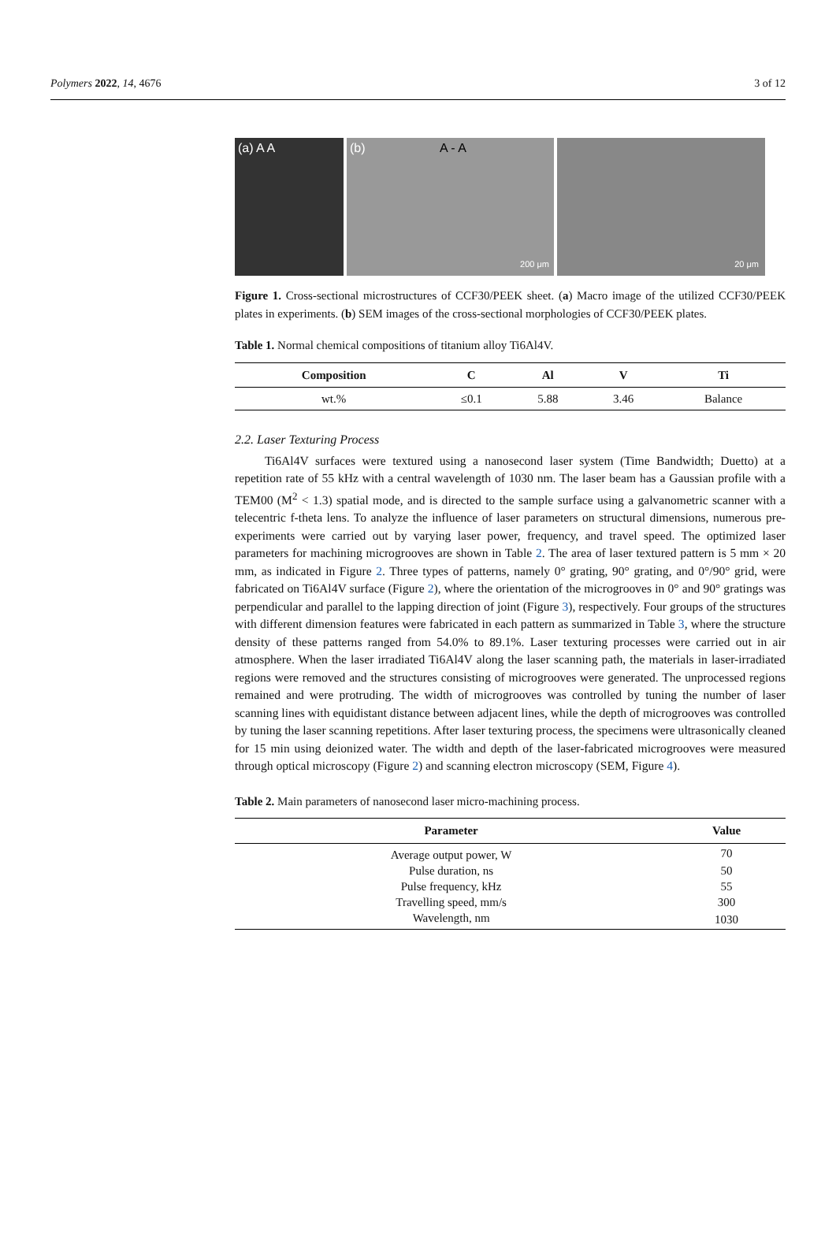Polymers 2022, 14, 4676 3 of 12
(a) A A (b) A - A
200 μm
20 μm
Figure 1. Cross-sectional microstructures of CCF30/PEEK sheet. (a) Macro image of the utilized CCF30/PEEK plates in experiments. (b) SEM images of the cross-sectional morphologies of CCF30/PEEK plates.
Table 1. Normal chemical compositions of titanium alloy Ti6Al4V.
| Composition | C | Al | V | Ti |
| --- | --- | --- | --- | --- |
| wt.% | ≤0.1 | 5.88 | 3.46 | Balance |
2.2. Laser Texturing Process
Ti6Al4V surfaces were textured using a nanosecond laser system (Time Bandwidth; Duetto) at a repetition rate of 55 kHz with a central wavelength of 1030 nm. The laser beam has a Gaussian profile with a TEM00 (M<sup>2</sup> < 1.3) spatial mode, and is directed to the sample surface using a galvanometric scanner with a telecentric f-theta lens. To analyze the influence of laser parameters on structural dimensions, numerous pre-experiments were carried out by varying laser power, frequency, and travel speed. The optimized laser parameters for machining microgrooves are shown in Table 2. The area of laser textured pattern is 5 mm × 20 mm, as indicated in Figure 2. Three types of patterns, namely 0° grating, 90° grating, and 0°/90° grid, were fabricated on Ti6Al4V surface (Figure 2), where the orientation of the microgrooves in 0° and 90° gratings was perpendicular and parallel to the lapping direction of joint (Figure 3), respectively. Four groups of the structures with different dimension features were fabricated in each pattern as summarized in Table 3, where the structure density of these patterns ranged from 54.0% to 89.1%. Laser texturing processes were carried out in air atmosphere. When the laser irradiated Ti6Al4V along the laser scanning path, the materials in laser-irradiated regions were removed and the structures consisting of microgrooves were generated. The unprocessed regions remained and were protruding. The width of microgrooves was controlled by tuning the number of laser scanning lines with equidistant distance between adjacent lines, while the depth of microgrooves was controlled by tuning the laser scanning repetitions. After laser texturing process, the specimens were ultrasonically cleaned for 15 min using deionized water. The width and depth of the laser-fabricated microgrooves were measured through optical microscopy (Figure 2) and scanning electron microscopy (SEM, Figure 4).
Table 2. Main parameters of nanosecond laser micro-machining process.
| Parameter | Value |
| --- | --- |
| Average output power, W | 70 |
| Pulse duration, ns | 50 |
| Pulse frequency, kHz | 55 |
| Travelling speed, mm/s | 300 |
| Wavelength, nm | 1030 |